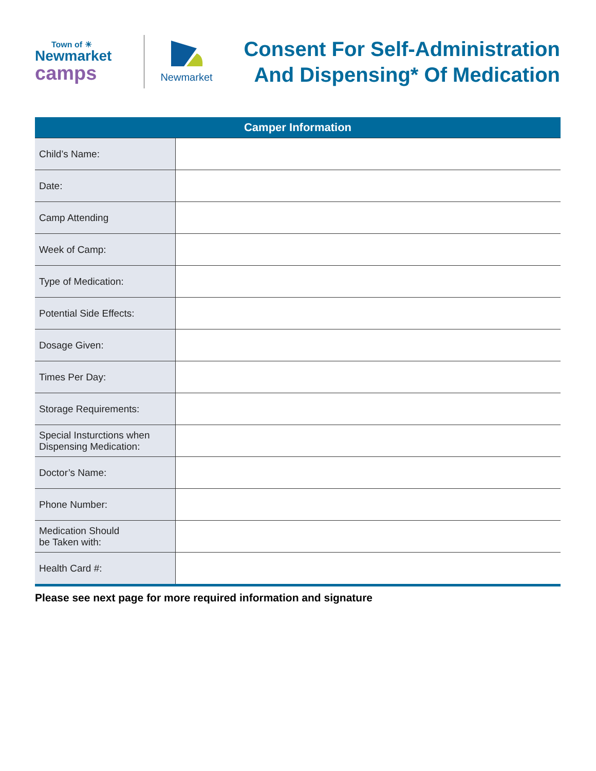Town of ☀
Newmarket
camps
Newmarket
Consent For Self-Administration
And Dispensing* Of Medication
| Camper Information | |
| --- | --- |
| Child’s Name: | |
| Date: | |
| Camp Attending | |
| Week of Camp: | |
| Type of Medication: | |
| Potential Side Effects: | |
| Dosage Given: | |
| Times Per Day: | |
| Storage Requirements: | |
| Special Insturctions when Dispensing Medication: | |
| Doctor’s Name: | |
| Phone Number: | |
| Medication Should be Taken with: | |
| Health Card #: | |
Please see next page for more required information and signature